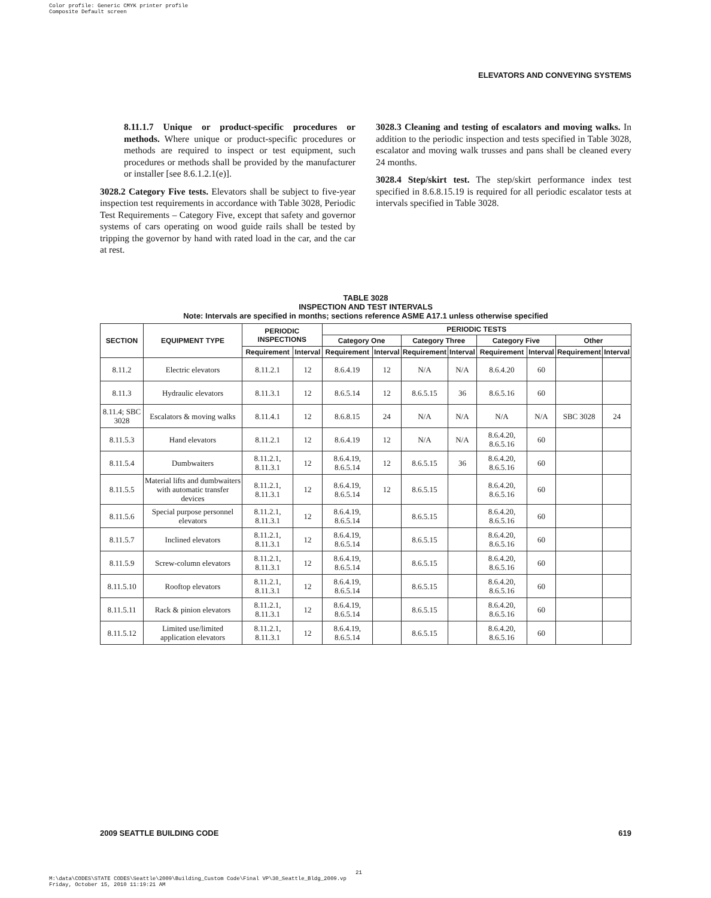Color profile: Generic CMYK printer profile
Composite Default screen
ELEVATORS AND CONVEYING SYSTEMS
8.11.1.7 Unique or product-specific procedures or methods. Where unique or product-specific procedures or methods are required to inspect or test equipment, such procedures or methods shall be provided by the manufacturer or installer [see 8.6.1.2.1(e)].
3028.2 Category Five tests. Elevators shall be subject to five-year inspection test requirements in accordance with Table 3028, Periodic Test Requirements – Category Five, except that safety and governor systems of cars operating on wood guide rails shall be tested by tripping the governor by hand with rated load in the car, and the car at rest.
3028.3 Cleaning and testing of escalators and moving walks. In addition to the periodic inspection and tests specified in Table 3028, escalator and moving walk trusses and pans shall be cleaned every 24 months.
3028.4 Step/skirt test. The step/skirt performance index test specified in 8.6.8.15.19 is required for all periodic escalator tests at intervals specified in Table 3028.
TABLE 3028
INSPECTION AND TEST INTERVALS
Note: Intervals are specified in months; sections reference ASME A17.1 unless otherwise specified
| SECTION | EQUIPMENT TYPE | PERIODIC INSPECTIONS | | PERIODIC TESTS | | | | | | | |
| --- | --- | --- | --- | --- | --- | --- | --- | --- | --- | --- | --- |
| | | | | Category One | | Category Three | | Category Five | | Other | |
| | | Requirement | Interval | Requirement | Interval | Requirement | Interval | Requirement | Interval | Requirement | Interval |
| 8.11.2 | Electric elevators | 8.11.2.1 | 12 | 8.6.4.19 | 12 | N/A | N/A | 8.6.4.20 | 60 | | |
| 8.11.3 | Hydraulic elevators | 8.11.3.1 | 12 | 8.6.5.14 | 12 | 8.6.5.15 | 36 | 8.6.5.16 | 60 | | |
| 8.11.4; SBC 3028 | Escalators & moving walks | 8.11.4.1 | 12 | 8.6.8.15 | 24 | N/A | N/A | N/A | N/A | SBC 3028 | 24 |
| 8.11.5.3 | Hand elevators | 8.11.2.1 | 12 | 8.6.4.19 | 12 | N/A | N/A | 8.6.4.20, 8.6.5.16 | 60 | | |
| 8.11.5.4 | Dumbwaiters | 8.11.2.1, 8.11.3.1 | 12 | 8.6.4.19, 8.6.5.14 | 12 | 8.6.5.15 | 36 | 8.6.4.20, 8.6.5.16 | 60 | | |
| 8.11.5.5 | Material lifts and dumbwaiters with automatic transfer devices | 8.11.2.1, 8.11.3.1 | 12 | 8.6.4.19, 8.6.5.14 | 12 | 8.6.5.15 | | 8.6.4.20, 8.6.5.16 | 60 | | |
| 8.11.5.6 | Special purpose personnel elevators | 8.11.2.1, 8.11.3.1 | 12 | 8.6.4.19, 8.6.5.14 | | 8.6.5.15 | | 8.6.4.20, 8.6.5.16 | 60 | | |
| 8.11.5.7 | Inclined elevators | 8.11.2.1, 8.11.3.1 | 12 | 8.6.4.19, 8.6.5.14 | | 8.6.5.15 | | 8.6.4.20, 8.6.5.16 | 60 | | |
| 8.11.5.9 | Screw-column elevators | 8.11.2.1, 8.11.3.1 | 12 | 8.6.4.19, 8.6.5.14 | | 8.6.5.15 | | 8.6.4.20, 8.6.5.16 | 60 | | |
| 8.11.5.10 | Rooftop elevators | 8.11.2.1, 8.11.3.1 | 12 | 8.6.4.19, 8.6.5.14 | | 8.6.5.15 | | 8.6.4.20, 8.6.5.16 | 60 | | |
| 8.11.5.11 | Rack & pinion elevators | 8.11.2.1, 8.11.3.1 | 12 | 8.6.4.19, 8.6.5.14 | | 8.6.5.15 | | 8.6.4.20, 8.6.5.16 | 60 | | |
| 8.11.5.12 | Limited use/limited application elevators | 8.11.2.1, 8.11.3.1 | 12 | 8.6.4.19, 8.6.5.14 | | 8.6.5.15 | | 8.6.4.20, 8.6.5.16 | 60 | | |
2009 SEATTLE BUILDING CODE 619
21
M:\data\CODES\STATE CODES\Seattle\2009\Building_Custom Code\Final VP\30_Seattle_Bldg_2009.vp
Friday, October 15, 2010 11:19:21 AM